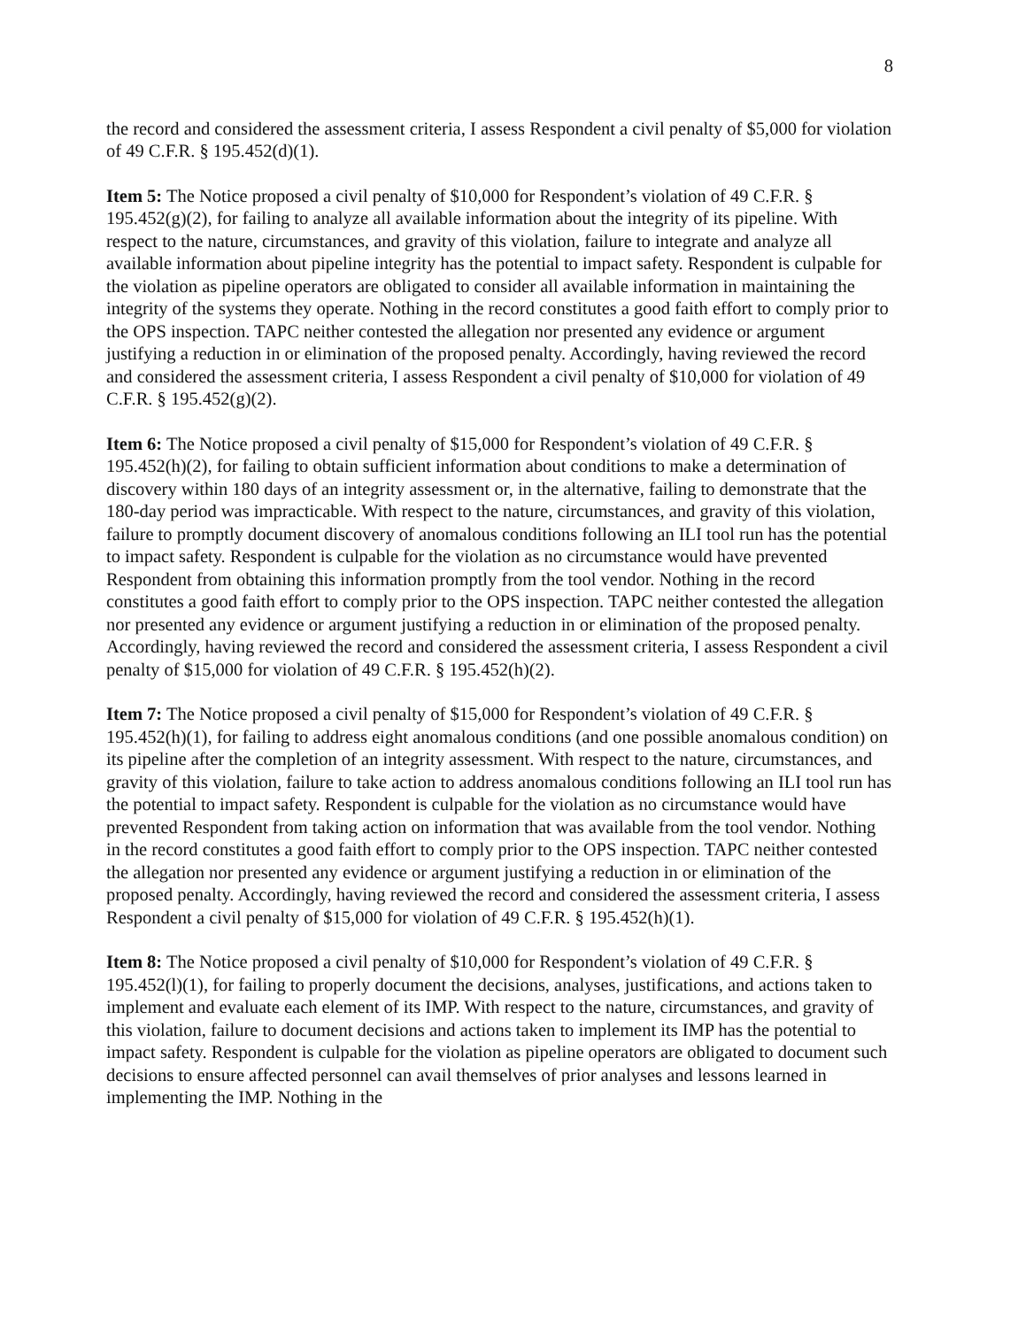8
the record and considered the assessment criteria, I assess Respondent a civil penalty of $5,000 for violation of 49 C.F.R. § 195.452(d)(1).
Item 5: The Notice proposed a civil penalty of $10,000 for Respondent’s violation of 49 C.F.R. § 195.452(g)(2), for failing to analyze all available information about the integrity of its pipeline. With respect to the nature, circumstances, and gravity of this violation, failure to integrate and analyze all available information about pipeline integrity has the potential to impact safety. Respondent is culpable for the violation as pipeline operators are obligated to consider all available information in maintaining the integrity of the systems they operate. Nothing in the record constitutes a good faith effort to comply prior to the OPS inspection. TAPC neither contested the allegation nor presented any evidence or argument justifying a reduction in or elimination of the proposed penalty. Accordingly, having reviewed the record and considered the assessment criteria, I assess Respondent a civil penalty of $10,000 for violation of 49 C.F.R. § 195.452(g)(2).
Item 6: The Notice proposed a civil penalty of $15,000 for Respondent’s violation of 49 C.F.R. § 195.452(h)(2), for failing to obtain sufficient information about conditions to make a determination of discovery within 180 days of an integrity assessment or, in the alternative, failing to demonstrate that the 180-day period was impracticable. With respect to the nature, circumstances, and gravity of this violation, failure to promptly document discovery of anomalous conditions following an ILI tool run has the potential to impact safety. Respondent is culpable for the violation as no circumstance would have prevented Respondent from obtaining this information promptly from the tool vendor. Nothing in the record constitutes a good faith effort to comply prior to the OPS inspection. TAPC neither contested the allegation nor presented any evidence or argument justifying a reduction in or elimination of the proposed penalty. Accordingly, having reviewed the record and considered the assessment criteria, I assess Respondent a civil penalty of $15,000 for violation of 49 C.F.R. § 195.452(h)(2).
Item 7: The Notice proposed a civil penalty of $15,000 for Respondent’s violation of 49 C.F.R. § 195.452(h)(1), for failing to address eight anomalous conditions (and one possible anomalous condition) on its pipeline after the completion of an integrity assessment. With respect to the nature, circumstances, and gravity of this violation, failure to take action to address anomalous conditions following an ILI tool run has the potential to impact safety. Respondent is culpable for the violation as no circumstance would have prevented Respondent from taking action on information that was available from the tool vendor. Nothing in the record constitutes a good faith effort to comply prior to the OPS inspection. TAPC neither contested the allegation nor presented any evidence or argument justifying a reduction in or elimination of the proposed penalty. Accordingly, having reviewed the record and considered the assessment criteria, I assess Respondent a civil penalty of $15,000 for violation of 49 C.F.R. § 195.452(h)(1).
Item 8: The Notice proposed a civil penalty of $10,000 for Respondent’s violation of 49 C.F.R. § 195.452(l)(1), for failing to properly document the decisions, analyses, justifications, and actions taken to implement and evaluate each element of its IMP. With respect to the nature, circumstances, and gravity of this violation, failure to document decisions and actions taken to implement its IMP has the potential to impact safety. Respondent is culpable for the violation as pipeline operators are obligated to document such decisions to ensure affected personnel can avail themselves of prior analyses and lessons learned in implementing the IMP. Nothing in the